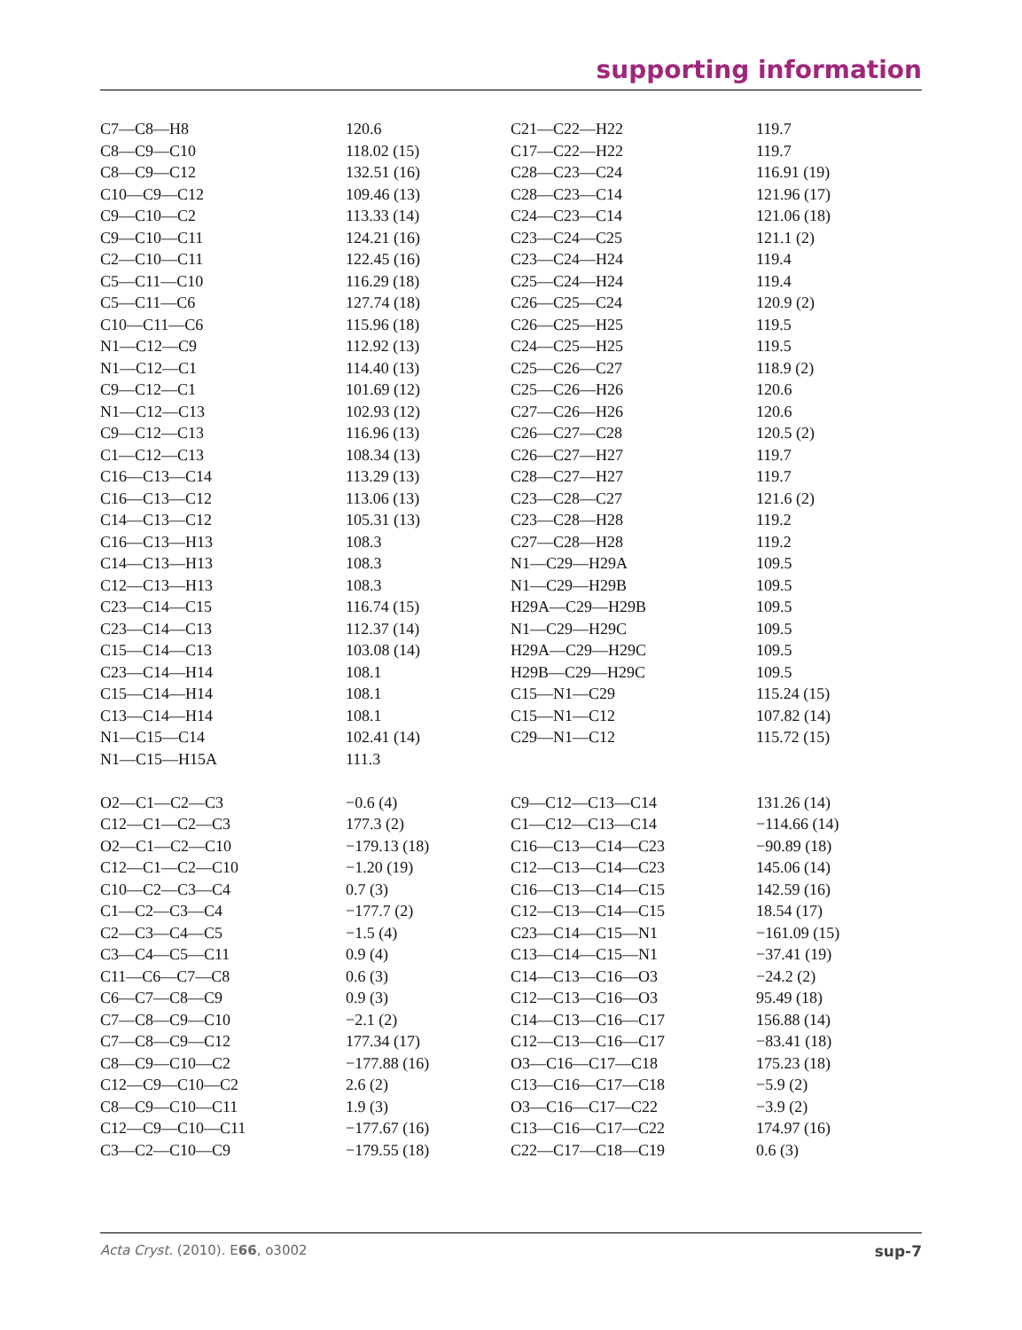supporting information
| C7—C8—H8 | 120.6 | C21—C22—H22 | 119.7 |
| C8—C9—C10 | 118.02 (15) | C17—C22—H22 | 119.7 |
| C8—C9—C12 | 132.51 (16) | C28—C23—C24 | 116.91 (19) |
| C10—C9—C12 | 109.46 (13) | C28—C23—C14 | 121.96 (17) |
| C9—C10—C2 | 113.33 (14) | C24—C23—C14 | 121.06 (18) |
| C9—C10—C11 | 124.21 (16) | C23—C24—C25 | 121.1 (2) |
| C2—C10—C11 | 122.45 (16) | C23—C24—H24 | 119.4 |
| C5—C11—C10 | 116.29 (18) | C25—C24—H24 | 119.4 |
| C5—C11—C6 | 127.74 (18) | C26—C25—C24 | 120.9 (2) |
| C10—C11—C6 | 115.96 (18) | C26—C25—H25 | 119.5 |
| N1—C12—C9 | 112.92 (13) | C24—C25—H25 | 119.5 |
| N1—C12—C1 | 114.40 (13) | C25—C26—C27 | 118.9 (2) |
| C9—C12—C1 | 101.69 (12) | C25—C26—H26 | 120.6 |
| N1—C12—C13 | 102.93 (12) | C27—C26—H26 | 120.6 |
| C9—C12—C13 | 116.96 (13) | C26—C27—C28 | 120.5 (2) |
| C1—C12—C13 | 108.34 (13) | C26—C27—H27 | 119.7 |
| C16—C13—C14 | 113.29 (13) | C28—C27—H27 | 119.7 |
| C16—C13—C12 | 113.06 (13) | C23—C28—C27 | 121.6 (2) |
| C14—C13—C12 | 105.31 (13) | C23—C28—H28 | 119.2 |
| C16—C13—H13 | 108.3 | C27—C28—H28 | 119.2 |
| C14—C13—H13 | 108.3 | N1—C29—H29A | 109.5 |
| C12—C13—H13 | 108.3 | N1—C29—H29B | 109.5 |
| C23—C14—C15 | 116.74 (15) | H29A—C29—H29B | 109.5 |
| C23—C14—C13 | 112.37 (14) | N1—C29—H29C | 109.5 |
| C15—C14—C13 | 103.08 (14) | H29A—C29—H29C | 109.5 |
| C23—C14—H14 | 108.1 | H29B—C29—H29C | 109.5 |
| C15—C14—H14 | 108.1 | C15—N1—C29 | 115.24 (15) |
| C13—C14—H14 | 108.1 | C15—N1—C12 | 107.82 (14) |
| N1—C15—C14 | 102.41 (14) | C29—N1—C12 | 115.72 (15) |
| N1—C15—H15A | 111.3 | | |
| O2—C1—C2—C3 | −0.6 (4) | C9—C12—C13—C14 | 131.26 (14) |
| C12—C1—C2—C3 | 177.3 (2) | C1—C12—C13—C14 | −114.66 (14) |
| O2—C1—C2—C10 | −179.13 (18) | C16—C13—C14—C23 | −90.89 (18) |
| C12—C1—C2—C10 | −1.20 (19) | C12—C13—C14—C23 | 145.06 (14) |
| C10—C2—C3—C4 | 0.7 (3) | C16—C13—C14—C15 | 142.59 (16) |
| C1—C2—C3—C4 | −177.7 (2) | C12—C13—C14—C15 | 18.54 (17) |
| C2—C3—C4—C5 | −1.5 (4) | C23—C14—C15—N1 | −161.09 (15) |
| C3—C4—C5—C11 | 0.9 (4) | C13—C14—C15—N1 | −37.41 (19) |
| C11—C6—C7—C8 | 0.6 (3) | C14—C13—C16—O3 | −24.2 (2) |
| C6—C7—C8—C9 | 0.9 (3) | C12—C13—C16—O3 | 95.49 (18) |
| C7—C8—C9—C10 | −2.1 (2) | C14—C13—C16—C17 | 156.88 (14) |
| C7—C8—C9—C12 | 177.34 (17) | C12—C13—C16—C17 | −83.41 (18) |
| C8—C9—C10—C2 | −177.88 (16) | O3—C16—C17—C18 | 175.23 (18) |
| C12—C9—C10—C2 | 2.6 (2) | C13—C16—C17—C18 | −5.9 (2) |
| C8—C9—C10—C11 | 1.9 (3) | O3—C16—C17—C22 | −3.9 (2) |
| C12—C9—C10—C11 | −177.67 (16) | C13—C16—C17—C22 | 174.97 (16) |
| C3—C2—C10—C9 | −179.55 (18) | C22—C17—C18—C19 | 0.6 (3) |
Acta Cryst. (2010). E66, o3002 sup-7